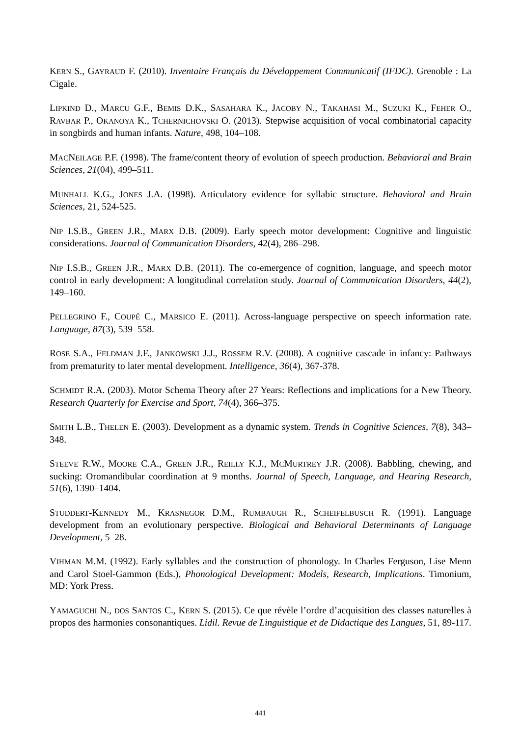KERN S., GAYRAUD F. (2010). Inventaire Français du Développement Communicatif (IFDC). Grenoble : La Cigale.
LIPKIND D., MARCU G.F., BEMIS D.K., SASAHARA K., JACOBY N., TAKAHASI M., SUZUKI K., FEHER O., RAVBAR P., OKANOYA K., TCHERNICHOVSKI O. (2013). Stepwise acquisition of vocal combinatorial capacity in songbirds and human infants. Nature, 498, 104–108.
MACNEILAGE P.F. (1998). The frame/content theory of evolution of speech production. Behavioral and Brain Sciences, 21(04), 499–511.
MUNHALL K.G., JONES J.A. (1998). Articulatory evidence for syllabic structure. Behavioral and Brain Sciences, 21, 524-525.
NIP I.S.B., GREEN J.R., MARX D.B. (2009). Early speech motor development: Cognitive and linguistic considerations. Journal of Communication Disorders, 42(4), 286–298.
NIP I.S.B., GREEN J.R., MARX D.B. (2011). The co-emergence of cognition, language, and speech motor control in early development: A longitudinal correlation study. Journal of Communication Disorders, 44(2), 149–160.
PELLEGRINO F., COUPÉ C., MARSICO E. (2011). Across-language perspective on speech information rate. Language, 87(3), 539–558.
ROSE S.A., FELDMAN J.F., JANKOWSKI J.J., ROSSEM R.V. (2008). A cognitive cascade in infancy: Pathways from prematurity to later mental development. Intelligence, 36(4), 367‑378.
SCHMIDT R.A. (2003). Motor Schema Theory after 27 Years: Reflections and implications for a New Theory. Research Quarterly for Exercise and Sport, 74(4), 366–375.
SMITH L.B., THELEN E. (2003). Development as a dynamic system. Trends in Cognitive Sciences, 7(8), 343–348.
STEEVE R.W., MOORE C.A., GREEN J.R., REILLY K.J., MCMURTREY J.R. (2008). Babbling, chewing, and sucking: Oromandibular coordination at 9 months. Journal of Speech, Language, and Hearing Research, 51(6), 1390–1404.
STUDDERT-KENNEDY M., KRASNEGOR D.M., RUMBAUGH R., SCHEIFELBUSCH R. (1991). Language development from an evolutionary perspective. Biological and Behavioral Determinants of Language Development, 5–28.
VIHMAN M.M. (1992). Early syllables and the construction of phonology. In Charles Ferguson, Lise Menn and Carol Stoel-Gammon (Eds.), Phonological Development: Models, Research, Implications. Timonium, MD: York Press.
YAMAGUCHI N., DOS SANTOS C., KERN S. (2015). Ce que révèle l’ordre d’acquisition des classes naturelles à propos des harmonies consonantiques. Lidil. Revue de Linguistique et de Didactique des Langues, 51, 89-117.
441